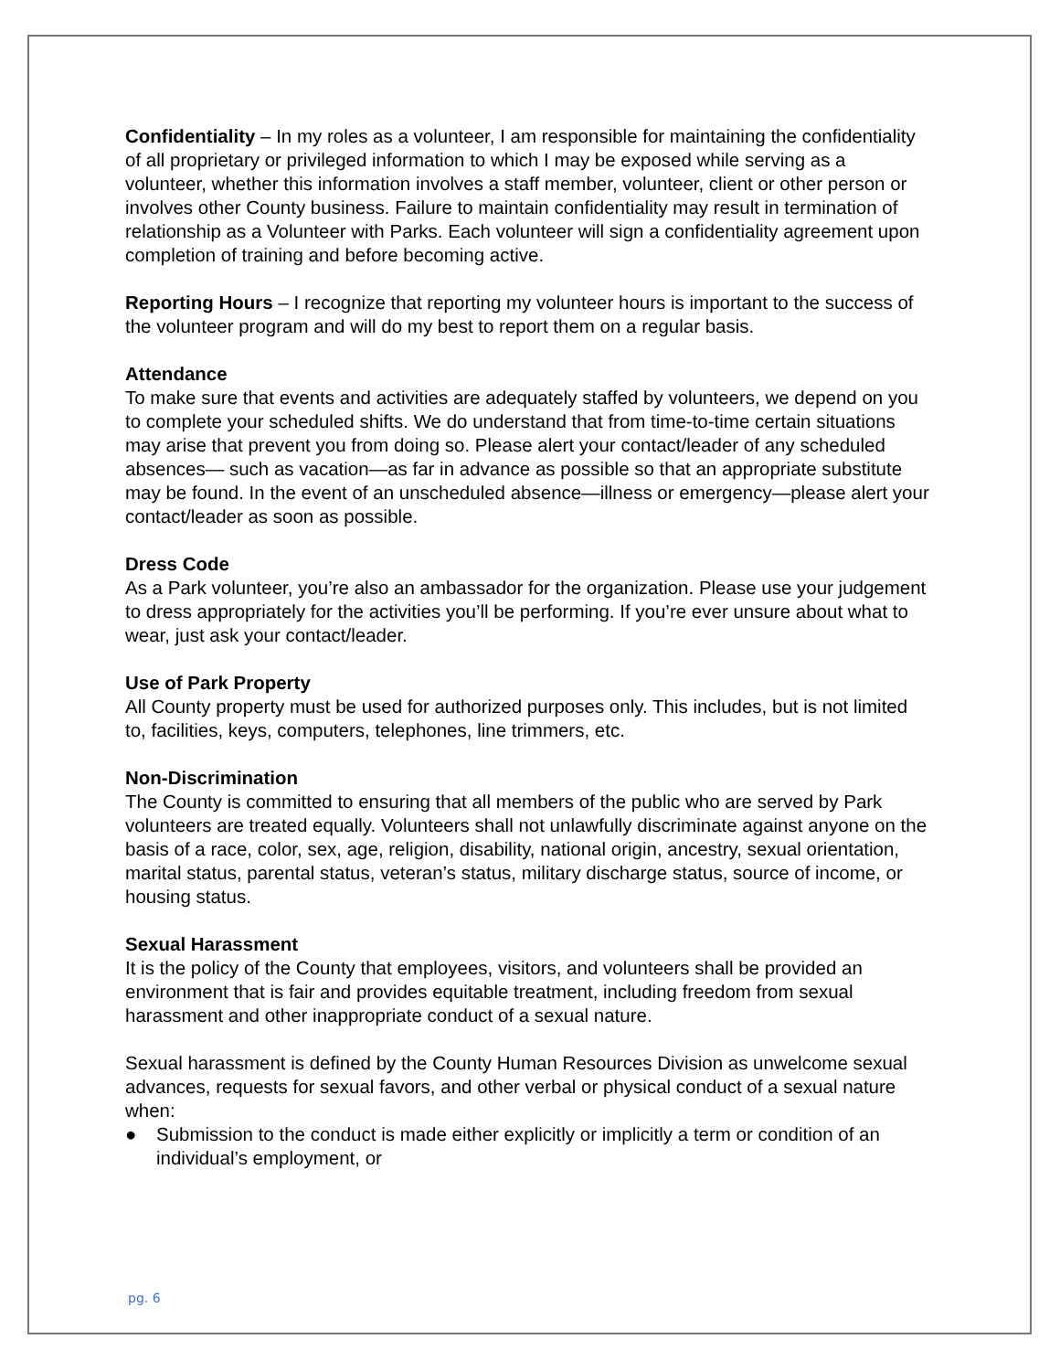Confidentiality – In my roles as a volunteer, I am responsible for maintaining the confidentiality of all proprietary or privileged information to which I may be exposed while serving as a volunteer, whether this information involves a staff member, volunteer, client or other person or involves other County business. Failure to maintain confidentiality may result in termination of relationship as a Volunteer with Parks. Each volunteer will sign a confidentiality agreement upon completion of training and before becoming active.
Reporting Hours – I recognize that reporting my volunteer hours is important to the success of the volunteer program and will do my best to report them on a regular basis.
Attendance
To make sure that events and activities are adequately staffed by volunteers, we depend on you to complete your scheduled shifts. We do understand that from time-to-time certain situations may arise that prevent you from doing so. Please alert your contact/leader of any scheduled absences— such as vacation—as far in advance as possible so that an appropriate substitute may be found. In the event of an unscheduled absence—illness or emergency—please alert your contact/leader as soon as possible.
Dress Code
As a Park volunteer, you’re also an ambassador for the organization. Please use your judgement to dress appropriately for the activities you’ll be performing. If you’re ever unsure about what to wear, just ask your contact/leader.
Use of Park Property
All County property must be used for authorized purposes only. This includes, but is not limited to, facilities, keys, computers, telephones, line trimmers, etc.
Non-Discrimination
The County is committed to ensuring that all members of the public who are served by Park volunteers are treated equally. Volunteers shall not unlawfully discriminate against anyone on the basis of a race, color, sex, age, religion, disability, national origin, ancestry, sexual orientation, marital status, parental status, veteran’s status, military discharge status, source of income, or housing status.
Sexual Harassment
It is the policy of the County that employees, visitors, and volunteers shall be provided an environment that is fair and provides equitable treatment, including freedom from sexual harassment and other inappropriate conduct of a sexual nature.
Sexual harassment is defined by the County Human Resources Division as unwelcome sexual advances, requests for sexual favors, and other verbal or physical conduct of a sexual nature when:
● Submission to the conduct is made either explicitly or implicitly a term or condition of an individual’s employment, or
pg. 6